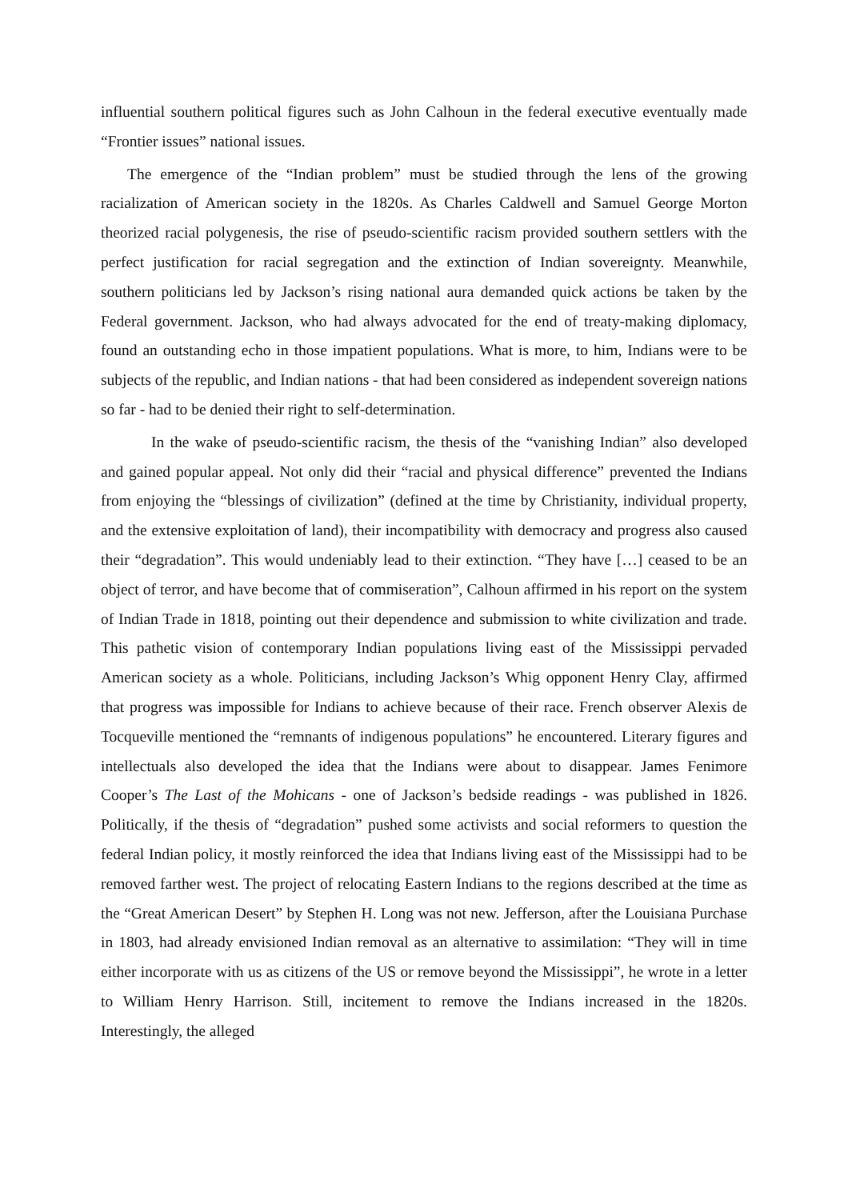influential southern political figures such as John Calhoun in the federal executive eventually made “Frontier issues” national issues.
The emergence of the “Indian problem” must be studied through the lens of the growing racialization of American society in the 1820s. As Charles Caldwell and Samuel George Morton theorized racial polygenesis, the rise of pseudo-scientific racism provided southern settlers with the perfect justification for racial segregation and the extinction of Indian sovereignty. Meanwhile, southern politicians led by Jackson’s rising national aura demanded quick actions be taken by the Federal government. Jackson, who had always advocated for the end of treaty-making diplomacy, found an outstanding echo in those impatient populations. What is more, to him, Indians were to be subjects of the republic, and Indian nations - that had been considered as independent sovereign nations so far - had to be denied their right to self-determination.
In the wake of pseudo-scientific racism, the thesis of the “vanishing Indian” also developed and gained popular appeal. Not only did their “racial and physical difference” prevented the Indians from enjoying the “blessings of civilization” (defined at the time by Christianity, individual property, and the extensive exploitation of land), their incompatibility with democracy and progress also caused their “degradation”. This would undeniably lead to their extinction. “They have […] ceased to be an object of terror, and have become that of commiseration”, Calhoun affirmed in his report on the system of Indian Trade in 1818, pointing out their dependence and submission to white civilization and trade. This pathetic vision of contemporary Indian populations living east of the Mississippi pervaded American society as a whole. Politicians, including Jackson’s Whig opponent Henry Clay, affirmed that progress was impossible for Indians to achieve because of their race. French observer Alexis de Tocqueville mentioned the “remnants of indigenous populations” he encountered. Literary figures and intellectuals also developed the idea that the Indians were about to disappear. James Fenimore Cooper’s The Last of the Mohicans - one of Jackson’s bedside readings - was published in 1826. Politically, if the thesis of “degradation” pushed some activists and social reformers to question the federal Indian policy, it mostly reinforced the idea that Indians living east of the Mississippi had to be removed farther west. The project of relocating Eastern Indians to the regions described at the time as the “Great American Desert” by Stephen H. Long was not new. Jefferson, after the Louisiana Purchase in 1803, had already envisioned Indian removal as an alternative to assimilation: “They will in time either incorporate with us as citizens of the US or remove beyond the Mississippi”, he wrote in a letter to William Henry Harrison. Still, incitement to remove the Indians increased in the 1820s. Interestingly, the alleged